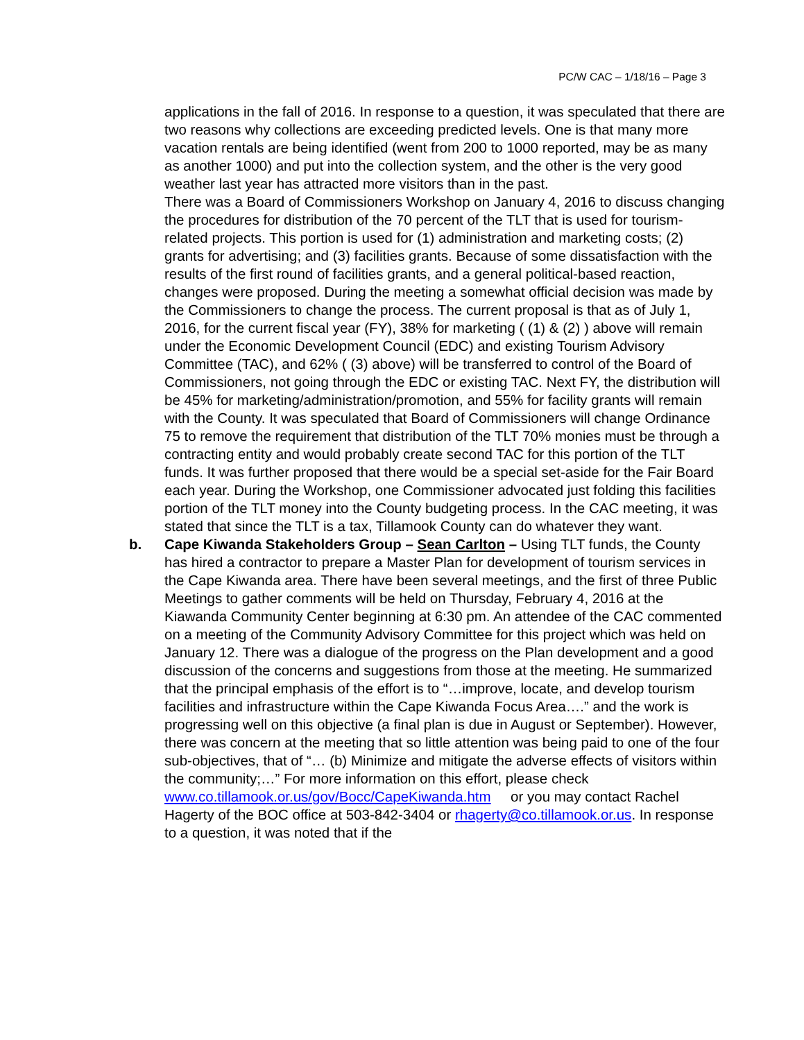PC/W CAC – 1/18/16 – Page 3
applications in the fall of 2016. In response to a question, it was speculated that there are two reasons why collections are exceeding predicted levels. One is that many more vacation rentals are being identified (went from 200 to 1000 reported, may be as many as another 1000) and put into the collection system, and the other is the very good weather last year has attracted more visitors than in the past.
There was a Board of Commissioners Workshop on January 4, 2016 to discuss changing the procedures for distribution of the 70 percent of the TLT that is used for tourism-related projects. This portion is used for (1) administration and marketing costs; (2) grants for advertising; and (3) facilities grants. Because of some dissatisfaction with the results of the first round of facilities grants, and a general political-based reaction, changes were proposed. During the meeting a somewhat official decision was made by the Commissioners to change the process. The current proposal is that as of July 1, 2016, for the current fiscal year (FY), 38% for marketing ( (1) & (2) ) above will remain under the Economic Development Council (EDC) and existing Tourism Advisory Committee (TAC), and 62% ( (3) above) will be transferred to control of the Board of Commissioners, not going through the EDC or existing TAC. Next FY, the distribution will be 45% for marketing/administration/promotion, and 55% for facility grants will remain with the County. It was speculated that Board of Commissioners will change Ordinance 75 to remove the requirement that distribution of the TLT 70% monies must be through a contracting entity and would probably create second TAC for this portion of the TLT funds. It was further proposed that there would be a special set-aside for the Fair Board each year. During the Workshop, one Commissioner advocated just folding this facilities portion of the TLT money into the County budgeting process. In the CAC meeting, it was stated that since the TLT is a tax, Tillamook County can do whatever they want.
b.
Cape Kiwanda Stakeholders Group – Sean Carlton – Using TLT funds, the County has hired a contractor to prepare a Master Plan for development of tourism services in the Cape Kiwanda area. There have been several meetings, and the first of three Public Meetings to gather comments will be held on Thursday, February 4, 2016 at the Kiawanda Community Center beginning at 6:30 pm. An attendee of the CAC commented on a meeting of the Community Advisory Committee for this project which was held on January 12. There was a dialogue of the progress on the Plan development and a good discussion of the concerns and suggestions from those at the meeting. He summarized that the principal emphasis of the effort is to “…improve, locate, and develop tourism facilities and infrastructure within the Cape Kiwanda Focus Area….” and the work is progressing well on this objective (a final plan is due in August or September). However, there was concern at the meeting that so little attention was being paid to one of the four sub-objectives, that of “… (b) Minimize and mitigate the adverse effects of visitors within the community;…” For more information on this effort, please check www.co.tillamook.or.us/gov/Bocc/CapeKiwanda.htm or you may contact Rachel Hagerty of the BOC office at 503-842-3404 or rhagerty@co.tillamook.or.us. In response to a question, it was noted that if the